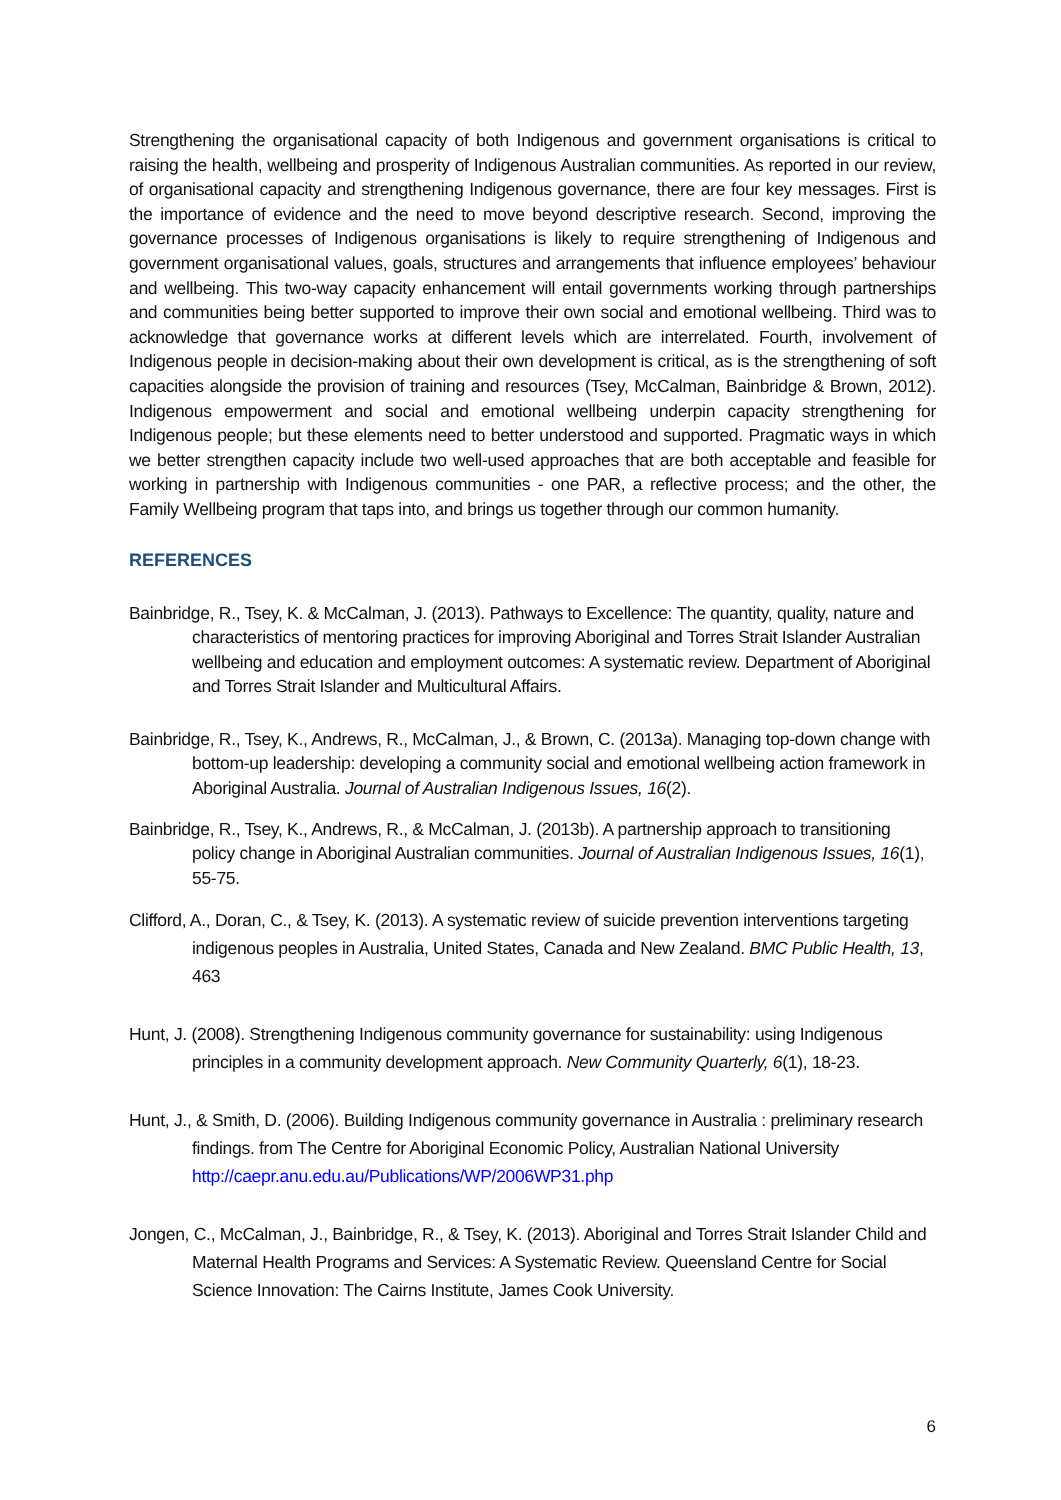Strengthening the organisational capacity of both Indigenous and government organisations is critical to raising the health, wellbeing and prosperity of Indigenous Australian communities. As reported in our review, of organisational capacity and strengthening Indigenous governance, there are four key messages. First is the importance of evidence and the need to move beyond descriptive research. Second, improving the governance processes of Indigenous organisations is likely to require strengthening of Indigenous and government organisational values, goals, structures and arrangements that influence employees’ behaviour and wellbeing. This two-way capacity enhancement will entail governments working through partnerships and communities being better supported to improve their own social and emotional wellbeing. Third was to acknowledge that governance works at different levels which are interrelated. Fourth, involvement of Indigenous people in decision-making about their own development is critical, as is the strengthening of soft capacities alongside the provision of training and resources (Tsey, McCalman, Bainbridge & Brown, 2012). Indigenous empowerment and social and emotional wellbeing underpin capacity strengthening for Indigenous people; but these elements need to better understood and supported. Pragmatic ways in which we better strengthen capacity include two well-used approaches that are both acceptable and feasible for working in partnership with Indigenous communities - one PAR, a reflective process; and the other, the Family Wellbeing program that taps into, and brings us together through our common humanity.
REFERENCES
Bainbridge, R., Tsey, K. & McCalman, J. (2013). Pathways to Excellence: The quantity, quality, nature and characteristics of mentoring practices for improving Aboriginal and Torres Strait Islander Australian wellbeing and education and employment outcomes: A systematic review. Department of Aboriginal and Torres Strait Islander and Multicultural Affairs.
Bainbridge, R., Tsey, K., Andrews, R., McCalman, J., & Brown, C. (2013a). Managing top-down change with bottom-up leadership: developing a community social and emotional wellbeing action framework in Aboriginal Australia. Journal of Australian Indigenous Issues, 16(2).
Bainbridge, R., Tsey, K., Andrews, R., & McCalman, J. (2013b). A partnership approach to transitioning policy change in Aboriginal Australian communities. Journal of Australian Indigenous Issues, 16(1), 55-75.
Clifford, A., Doran, C., & Tsey, K. (2013). A systematic review of suicide prevention interventions targeting indigenous peoples in Australia, United States, Canada and New Zealand. BMC Public Health, 13, 463
Hunt, J. (2008). Strengthening Indigenous community governance for sustainability: using Indigenous principles in a community development approach. New Community Quarterly, 6(1), 18-23.
Hunt, J., & Smith, D. (2006). Building Indigenous community governance in Australia : preliminary research findings. from The Centre for Aboriginal Economic Policy, Australian National University http://caepr.anu.edu.au/Publications/WP/2006WP31.php
Jongen, C., McCalman, J., Bainbridge, R., & Tsey, K. (2013). Aboriginal and Torres Strait Islander Child and Maternal Health Programs and Services: A Systematic Review. Queensland Centre for Social Science Innovation: The Cairns Institute, James Cook University.
6